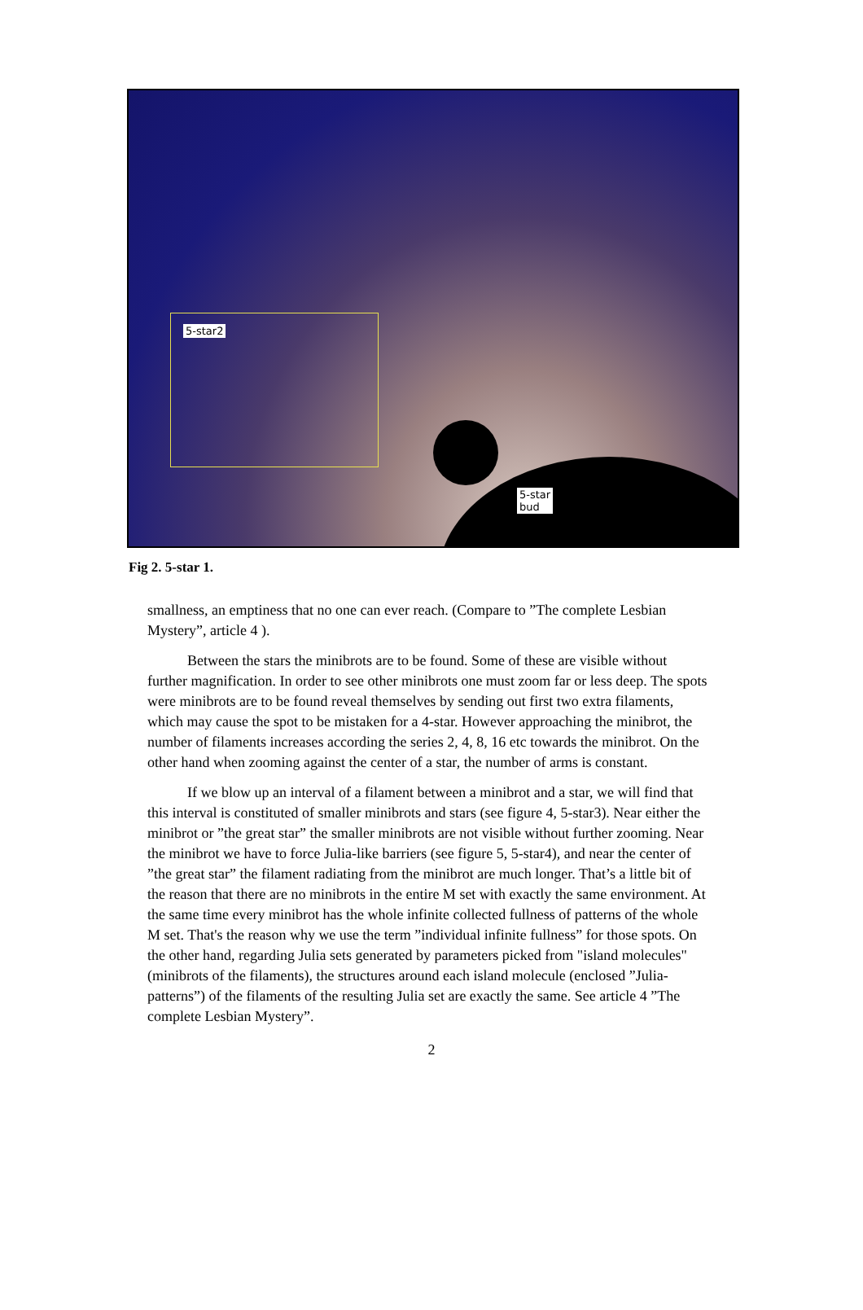5-star2
5-star
bud
Fig 2. 5-star 1.
smallness, an emptiness that no one can ever reach. (Compare to ”The complete Lesbian Mystery”, article 4 ).
Between the stars the minibrots are to be found. Some of these are visible without further magnification. In order to see other minibrots one must zoom far or less deep. The spots were minibrots are to be found reveal themselves by sending out first two extra filaments, which may cause the spot to be mistaken for a 4-star. However approaching the minibrot, the number of filaments increases according the series 2, 4, 8, 16 etc towards the minibrot. On the other hand when zooming against the center of a star, the number of arms is constant.
If we blow up an interval of a filament between a minibrot and a star, we will find that this interval is constituted of smaller minibrots and stars (see figure 4, 5-star3). Near either the minibrot or ”the great star” the smaller minibrots are not visible without further zooming. Near the minibrot we have to force Julia-like barriers (see figure 5, 5-star4), and near the center of ”the great star” the filament radiating from the minibrot are much longer. That’s a little bit of the reason that there are no minibrots in the entire M set with exactly the same environment. At the same time every minibrot has the whole infinite collected fullness of patterns of the whole M set. That's the reason why we use the term ”individual infinite fullness” for those spots. On the other hand, regarding Julia sets generated by parameters picked from "island molecules" (minibrots of the filaments), the structures around each island molecule (enclosed ”Julia-patterns”) of the filaments of the resulting Julia set are exactly the same. See article 4 ”The complete Lesbian Mystery”.
2